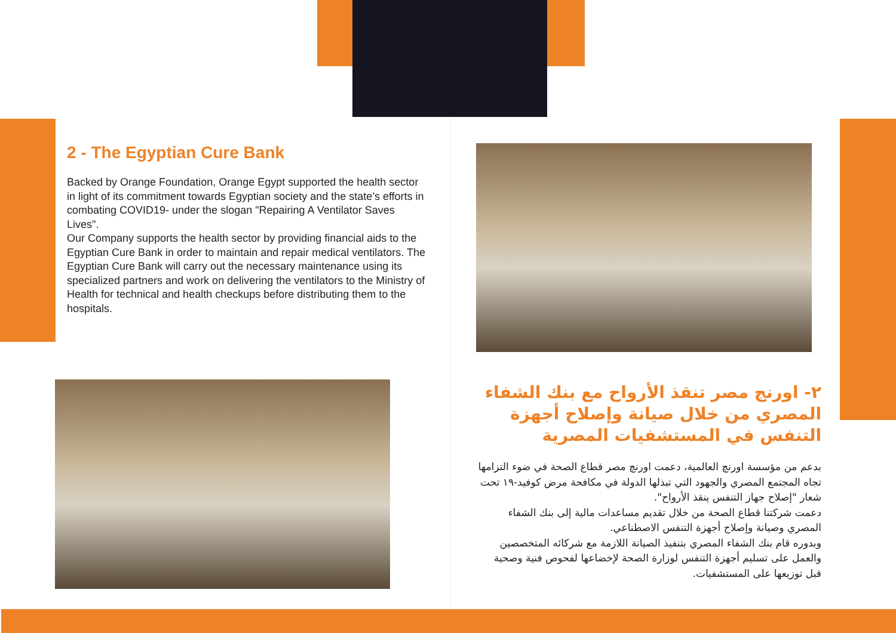2 - The Egyptian Cure Bank
Backed by Orange Foundation, Orange Egypt supported the health sector in light of its commitment towards Egyptian society and the state’s efforts in combating COVID19- under the slogan "Repairing A Ventilator Saves Lives".
Our Company supports the health sector by providing financial aids to the Egyptian Cure Bank in order to maintain and repair medical ventilators. The Egyptian Cure Bank will carry out the necessary maintenance using its specialized partners and work on delivering the ventilators to the Ministry of Health for technical and health checkups before distributing them to the hospitals.
٢- اورنج مصر تنقذ الأرواح مع بنك الشفاء المصري من خلال صيانة وإصلاح أجهزة التنفس في المستشفيات المصرية
بدعم من مؤسسة اورنچ العالمية، دعمت اورنچ مصر قطاع الصحة في ضوء التزامها تجاه المجتمع المصري والجهود التي تبذلها الدولة في مكافحة مرض كوفيد-١٩ تحت شعار "إصلاح جهاز التنفس ينقذ الأرواح".
دعمت شركتنا قطاع الصحة من خلال تقديم مساعدات مالية إلى بنك الشفاء المصري وصيانة وإصلاح أجهزة التنفس الاصطناعي.
وبدوره قام بنك الشفاء المصري بتنفيذ الصيانة اللازمة مع شركائه المتخصصين والعمل على تسليم أجهزة التنفس لوزارة الصحة لإخضاعها لفحوص فنية وصحية قبل توزيعها على المستشفيات.